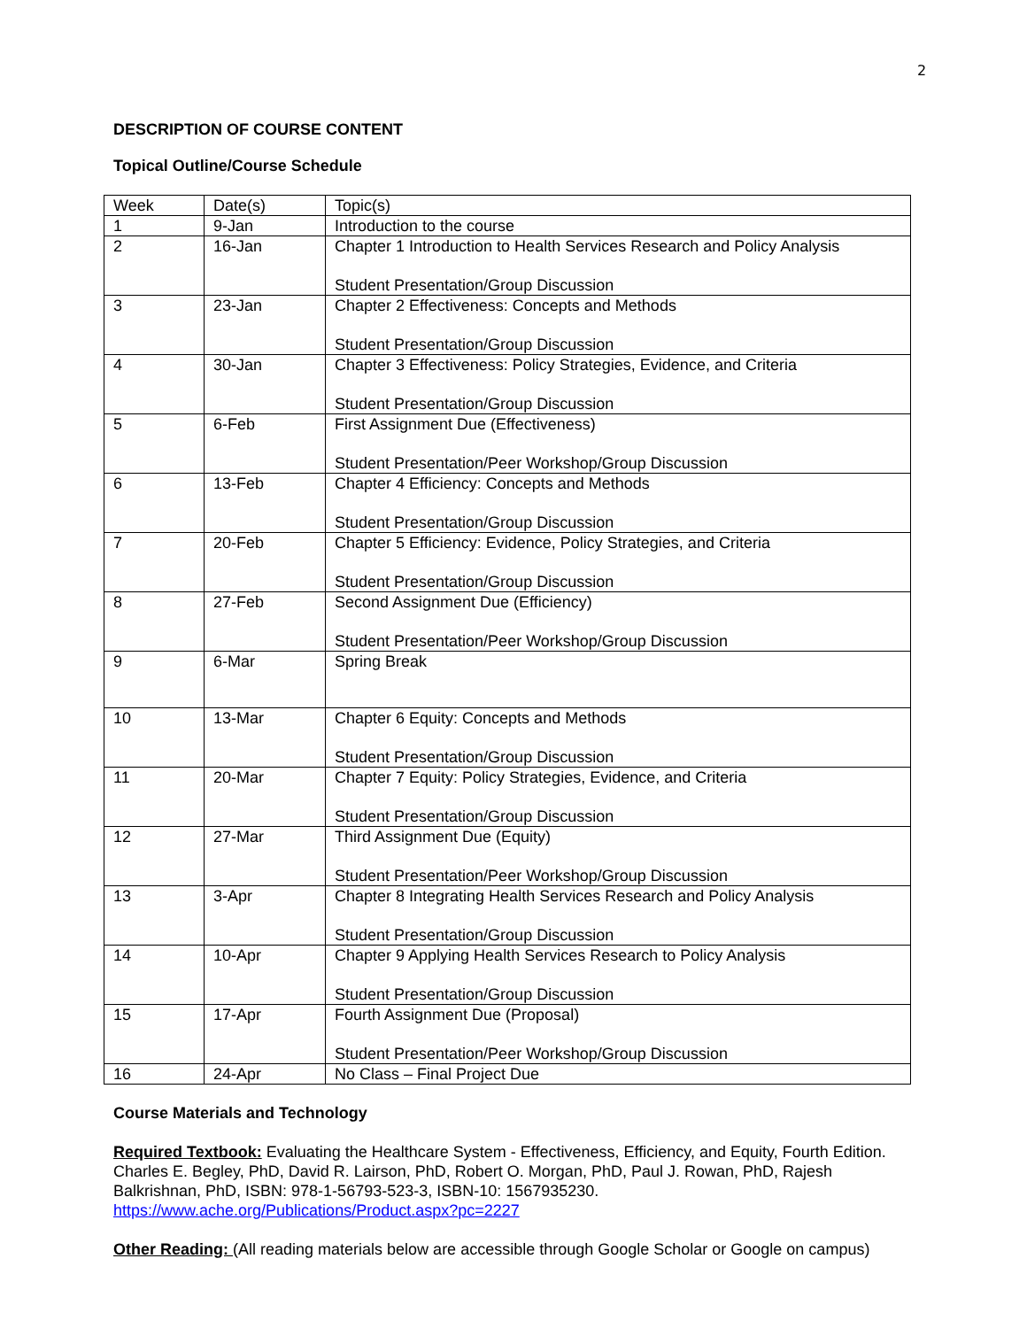2
DESCRIPTION OF COURSE CONTENT
Topical Outline/Course Schedule
| Week | Date(s) | Topic(s) |
| 1 | 9-Jan | Introduction to the course |
| 2 | 16-Jan | Chapter 1 Introduction to Health Services Research and Policy Analysis Student Presentation/Group Discussion |
| 3 | 23-Jan | Chapter 2 Effectiveness: Concepts and Methods Student Presentation/Group Discussion |
| 4 | 30-Jan | Chapter 3 Effectiveness: Policy Strategies, Evidence, and Criteria Student Presentation/Group Discussion |
| 5 | 6-Feb | First Assignment Due (Effectiveness) Student Presentation/Peer Workshop/Group Discussion |
| 6 | 13-Feb | Chapter 4 Efficiency: Concepts and Methods Student Presentation/Group Discussion |
| 7 | 20-Feb | Chapter 5 Efficiency: Evidence, Policy Strategies, and Criteria Student Presentation/Group Discussion |
| 8 | 27-Feb | Second Assignment Due (Efficiency) Student Presentation/Peer Workshop/Group Discussion |
| 9 | 6-Mar | Spring Break |
| 10 | 13-Mar | Chapter 6 Equity: Concepts and Methods Student Presentation/Group Discussion |
| 11 | 20-Mar | Chapter 7 Equity: Policy Strategies, Evidence, and Criteria Student Presentation/Group Discussion |
| 12 | 27-Mar | Third Assignment Due (Equity) Student Presentation/Peer Workshop/Group Discussion |
| 13 | 3-Apr | Chapter 8 Integrating Health Services Research and Policy Analysis Student Presentation/Group Discussion |
| 14 | 10-Apr | Chapter 9 Applying Health Services Research to Policy Analysis Student Presentation/Group Discussion |
| 15 | 17-Apr | Fourth Assignment Due (Proposal) Student Presentation/Peer Workshop/Group Discussion |
| 16 | 24-Apr | No Class – Final Project Due |
Course Materials and Technology
Required Textbook: Evaluating the Healthcare System - Effectiveness, Efficiency, and Equity, Fourth Edition. Charles E. Begley, PhD, David R. Lairson, PhD, Robert O. Morgan, PhD, Paul J. Rowan, PhD, Rajesh Balkrishnan, PhD, ISBN: 978-1-56793-523-3, ISBN-10: 1567935230. https://www.ache.org/Publications/Product.aspx?pc=2227
Other Reading: (All reading materials below are accessible through Google Scholar or Google on campus)